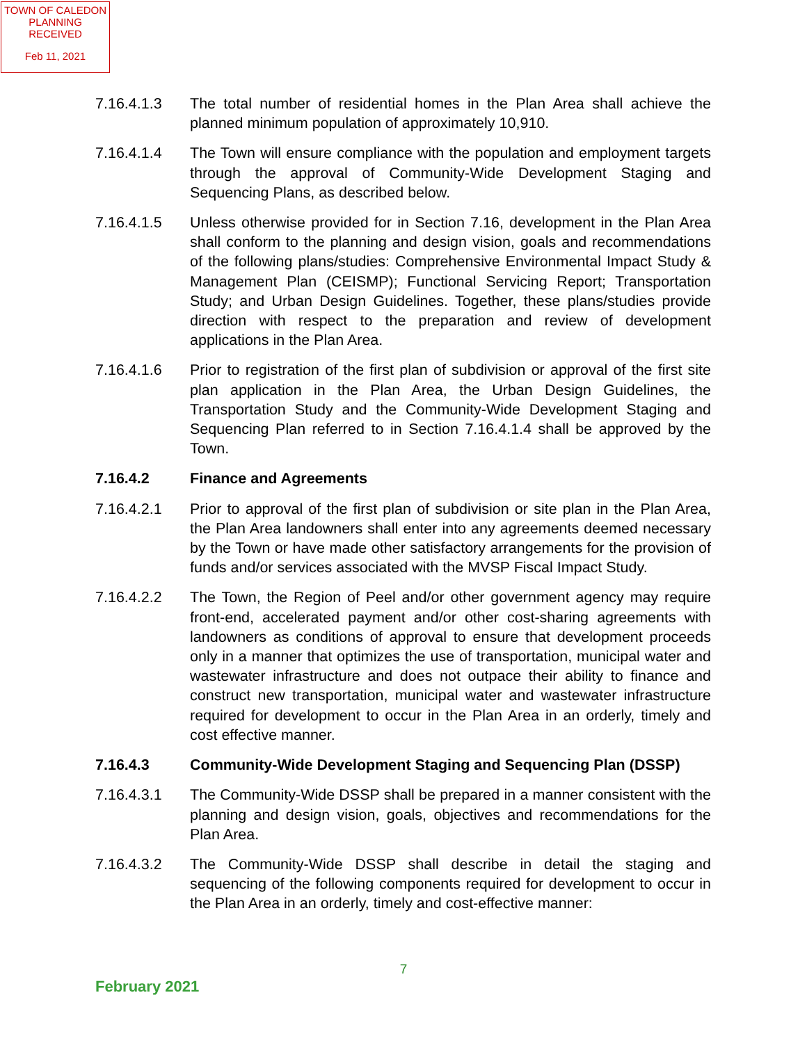TOWN OF CALEDON
PLANNING
RECEIVED
Feb 11, 2021
7.16.4.1.3 The total number of residential homes in the Plan Area shall achieve the planned minimum population of approximately 10,910.
7.16.4.1.4 The Town will ensure compliance with the population and employment targets through the approval of Community-Wide Development Staging and Sequencing Plans, as described below.
7.16.4.1.5 Unless otherwise provided for in Section 7.16, development in the Plan Area shall conform to the planning and design vision, goals and recommendations of the following plans/studies: Comprehensive Environmental Impact Study & Management Plan (CEISMP); Functional Servicing Report; Transportation Study; and Urban Design Guidelines. Together, these plans/studies provide direction with respect to the preparation and review of development applications in the Plan Area.
7.16.4.1.6 Prior to registration of the first plan of subdivision or approval of the first site plan application in the Plan Area, the Urban Design Guidelines, the Transportation Study and the Community-Wide Development Staging and Sequencing Plan referred to in Section 7.16.4.1.4 shall be approved by the Town.
7.16.4.2 Finance and Agreements
7.16.4.2.1 Prior to approval of the first plan of subdivision or site plan in the Plan Area, the Plan Area landowners shall enter into any agreements deemed necessary by the Town or have made other satisfactory arrangements for the provision of funds and/or services associated with the MVSP Fiscal Impact Study.
7.16.4.2.2 The Town, the Region of Peel and/or other government agency may require front-end, accelerated payment and/or other cost-sharing agreements with landowners as conditions of approval to ensure that development proceeds only in a manner that optimizes the use of transportation, municipal water and wastewater infrastructure and does not outpace their ability to finance and construct new transportation, municipal water and wastewater infrastructure required for development to occur in the Plan Area in an orderly, timely and cost effective manner.
7.16.4.3 Community-Wide Development Staging and Sequencing Plan (DSSP)
7.16.4.3.1 The Community-Wide DSSP shall be prepared in a manner consistent with the planning and design vision, goals, objectives and recommendations for the Plan Area.
7.16.4.3.2 The Community-Wide DSSP shall describe in detail the staging and sequencing of the following components required for development to occur in the Plan Area in an orderly, timely and cost-effective manner:
7
February 2021